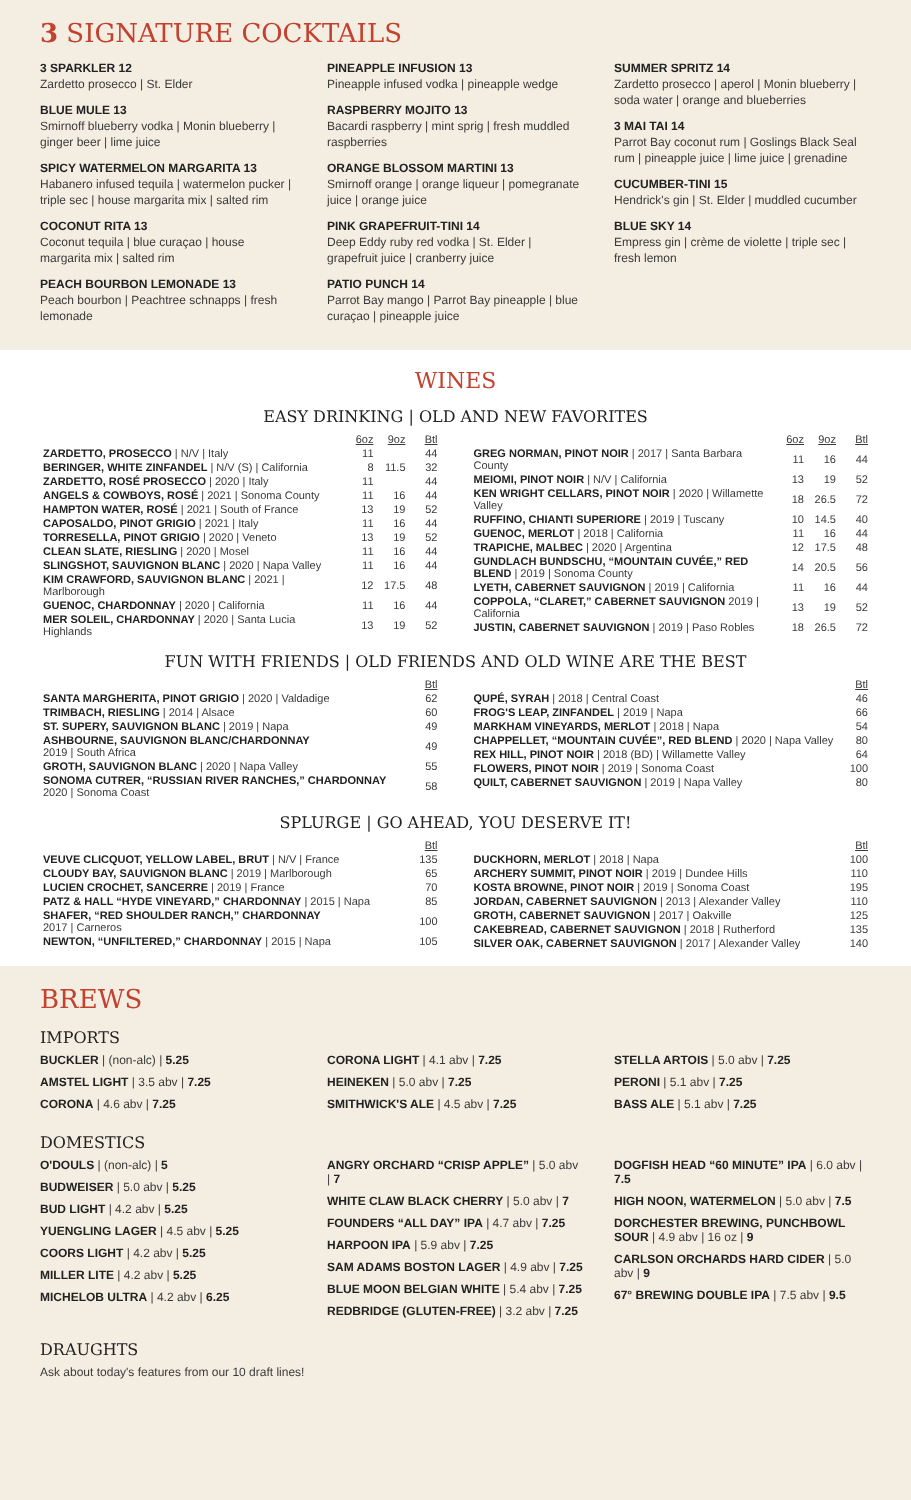3 SIGNATURE COCKTAILS
3 SPARKLER 12
Zardetto prosecco | St. Elder
BLUE MULE 13
Smirnoff blueberry vodka | Monin blueberry | ginger beer | lime juice
SPICY WATERMELON MARGARITA 13
Habanero infused tequila | watermelon pucker | triple sec | house margarita mix | salted rim
COCONUT RITA 13
Coconut tequila | blue curaçao | house margarita mix | salted rim
PEACH BOURBON LEMONADE 13
Peach bourbon | Peachtree schnapps | fresh lemonade
PINEAPPLE INFUSION 13
Pineapple infused vodka | pineapple wedge
RASPBERRY MOJITO 13
Bacardi raspberry | mint sprig | fresh muddled raspberries
ORANGE BLOSSOM MARTINI 13
Smirnoff orange | orange liqueur | pomegranate juice | orange juice
PINK GRAPEFRUIT-TINI 14
Deep Eddy ruby red vodka | St. Elder | grapefruit juice | cranberry juice
PATIO PUNCH 14
Parrot Bay mango | Parrot Bay pineapple | blue curaçao | pineapple juice
SUMMER SPRITZ 14
Zardetto prosecco | aperol | Monin blueberry | soda water | orange and blueberries
3 MAI TAI 14
Parrot Bay coconut rum | Goslings Black Seal rum | pineapple juice | lime juice | grenadine
CUCUMBER-TINI 15
Hendrick's gin | St. Elder | muddled cucumber
BLUE SKY 14
Empress gin | crème de violette | triple sec | fresh lemon
WINES
EASY DRINKING | OLD AND NEW FAVORITES
| | 6oz | 9oz | Btl |
| ZARDETTO, PROSECCO / N/V / Italy | 11 | | 44 |
| BERINGER, WHITE ZINFANDEL / N/V (S) / California | 8 | 11.5 | 32 |
| ZARDETTO, ROSÉ PROSECCO / 2020 / Italy | 11 | | 44 |
| ANGELS & COWBOYS, ROSÉ / 2021 / Sonoma County | 11 | 16 | 44 |
| HAMPTON WATER, ROSÉ / 2021 / South of France | 13 | 19 | 52 |
| CAPOSALDO, PINOT GRIGIO / 2021 / Italy | 11 | 16 | 44 |
| TORRESELLA, PINOT GRIGIO / 2020 / Veneto | 13 | 19 | 52 |
| CLEAN SLATE, RIESLING / 2020 / Mosel | 11 | 16 | 44 |
| SLINGSHOT, SAUVIGNON BLANC / 2020 / Napa Valley | 11 | 16 | 44 |
| KIM CRAWFORD, SAUVIGNON BLANC / 2021 / Marlborough | 12 | 17.5 | 48 |
| GUENOC, CHARDONNAY / 2020 / California | 11 | 16 | 44 |
| MER SOLEIL, CHARDONNAY / 2020 / Santa Lucia Highlands | 13 | 19 | 52 |
| | 6oz | 9oz | Btl |
| GREG NORMAN, PINOT NOIR / 2017 / Santa Barbara County | 11 | 16 | 44 |
| MEIOMI, PINOT NOIR / N/V / California | 13 | 19 | 52 |
| KEN WRIGHT CELLARS, PINOT NOIR / 2020 / Willamette Valley | 18 | 26.5 | 72 |
| RUFFINO, CHIANTI SUPERIORE / 2019 / Tuscany | 10 | 14.5 | 40 |
| GUENOC, MERLOT / 2018 / California | 11 | 16 | 44 |
| TRAPICHE, MALBEC / 2020 / Argentina | 12 | 17.5 | 48 |
| GUNDLACH BUNDSCHU, “MOUNTAIN CUVÉE,” RED BLEND / 2019 / Sonoma County | 14 | 20.5 | 56 |
| LYETH, CABERNET SAUVIGNON / 2019 / California | 11 | 16 | 44 |
| COPPOLA, “CLARET,” CABERNET SAUVIGNON 2019 / California | 13 | 19 | 52 |
| JUSTIN, CABERNET SAUVIGNON / 2019 / Paso Robles | 18 | 26.5 | 72 |
FUN WITH FRIENDS | OLD FRIENDS AND OLD WINE ARE THE BEST
| | Btl |
| SANTA MARGHERITA, PINOT GRIGIO / 2020 / Valdadige | 62 |
| TRIMBACH, RIESLING / 2014 / Alsace | 60 |
| ST. SUPERY, SAUVIGNON BLANC / 2019 / Napa | 49 |
| ASHBOURNE, SAUVIGNON BLANC/CHARDONNAY 2019 / South Africa | 49 |
| GROTH, SAUVIGNON BLANC / 2020 / Napa Valley | 55 |
| SONOMA CUTRER, “RUSSIAN RIVER RANCHES,” CHARDONNAY 2020 / Sonoma Coast | 58 |
| | Btl |
| QUPÉ, SYRAH / 2018 / Central Coast | 46 |
| FROG'S LEAP, ZINFANDEL / 2019 / Napa | 66 |
| MARKHAM VINEYARDS, MERLOT / 2018 / Napa | 54 |
| CHAPPELLET, “MOUNTAIN CUVÉE”, RED BLEND / 2020 / Napa Valley | 80 |
| REX HILL, PINOT NOIR / 2018 (BD) / Willamette Valley | 64 |
| FLOWERS, PINOT NOIR / 2019 / Sonoma Coast | 100 |
| QUILT, CABERNET SAUVIGNON / 2019 / Napa Valley | 80 |
SPLURGE | GO AHEAD, YOU DESERVE IT!
| | Btl |
| VEUVE CLICQUOT, YELLOW LABEL, BRUT / N/V / France | 135 |
| CLOUDY BAY, SAUVIGNON BLANC / 2019 / Marlborough | 65 |
| LUCIEN CROCHET, SANCERRE / 2019 / France | 70 |
| PATZ & HALL “HYDE VINEYARD,” CHARDONNAY / 2015 / Napa | 85 |
| SHAFER, “RED SHOULDER RANCH,” CHARDONNAY 2017 / Carneros | 100 |
| NEWTON, “UNFILTERED,” CHARDONNAY / 2015 / Napa | 105 |
| | Btl |
| DUCKHORN, MERLOT / 2018 / Napa | 100 |
| ARCHERY SUMMIT, PINOT NOIR / 2019 / Dundee Hills | 110 |
| KOSTA BROWNE, PINOT NOIR / 2019 / Sonoma Coast | 195 |
| JORDAN, CABERNET SAUVIGNON / 2013 / Alexander Valley | 110 |
| GROTH, CABERNET SAUVIGNON / 2017 / Oakville | 125 |
| CAKEBREAD, CABERNET SAUVIGNON / 2018 / Rutherford | 135 |
| SILVER OAK, CABERNET SAUVIGNON / 2017 / Alexander Valley | 140 |
BREWS
IMPORTS
BUCKLER | (non-alc) | 5.25
AMSTEL LIGHT | 3.5 abv | 7.25
CORONA | 4.6 abv | 7.25
CORONA LIGHT | 4.1 abv | 7.25
HEINEKEN | 5.0 abv | 7.25
SMITHWICK'S ALE | 4.5 abv | 7.25
STELLA ARTOIS | 5.0 abv | 7.25
PERONI | 5.1 abv | 7.25
BASS ALE | 5.1 abv | 7.25
DOMESTICS
O'DOULS | (non-alc) | 5
BUDWEISER | 5.0 abv | 5.25
BUD LIGHT | 4.2 abv | 5.25
YUENGLING LAGER | 4.5 abv | 5.25
COORS LIGHT | 4.2 abv | 5.25
MILLER LITE | 4.2 abv | 5.25
MICHELOB ULTRA | 4.2 abv | 6.25
ANGRY ORCHARD “CRISP APPLE” | 5.0 abv | 7
WHITE CLAW BLACK CHERRY | 5.0 abv | 7
FOUNDERS “ALL DAY” IPA | 4.7 abv | 7.25
HARPOON IPA | 5.9 abv | 7.25
SAM ADAMS BOSTON LAGER | 4.9 abv | 7.25
BLUE MOON BELGIAN WHITE | 5.4 abv | 7.25
REDBRIDGE (GLUTEN-FREE) | 3.2 abv | 7.25
DOGFISH HEAD “60 MINUTE” IPA | 6.0 abv | 7.5
HIGH NOON, WATERMELON | 5.0 abv | 7.5
DORCHESTER BREWING, PUNCHBOWL SOUR | 4.9 abv | 16 oz | 9
CARLSON ORCHARDS HARD CIDER | 5.0 abv | 9
67° BREWING DOUBLE IPA | 7.5 abv | 9.5
DRAUGHTS
Ask about today's features from our 10 draft lines!